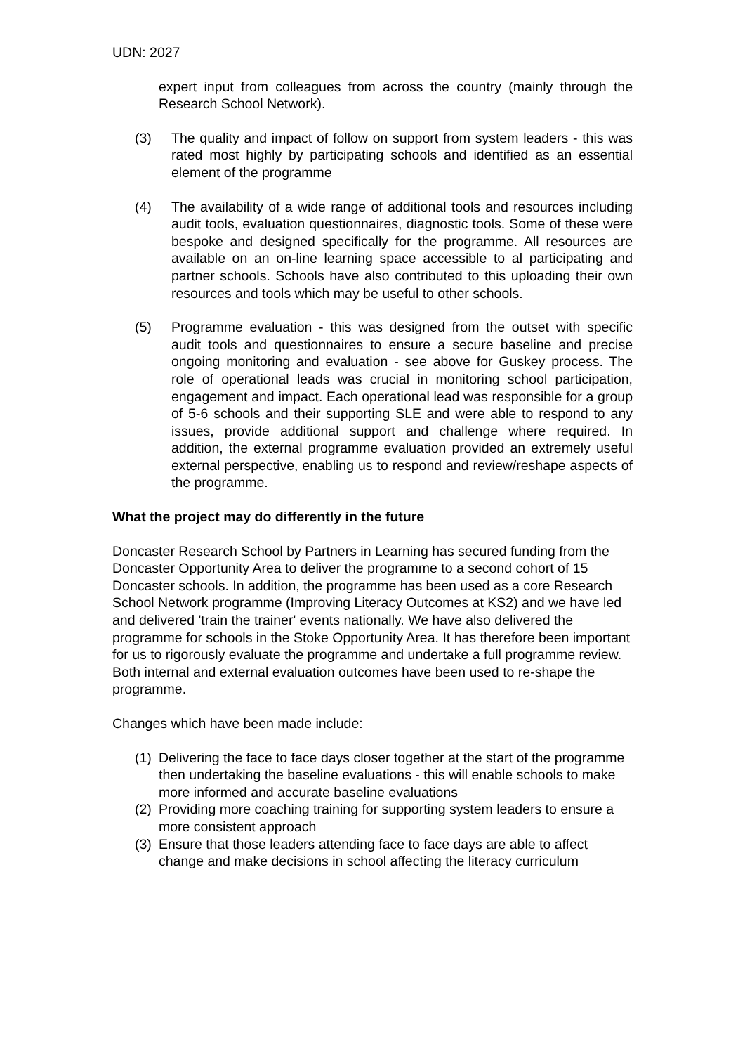UDN: 2027
expert input from colleagues from across the country (mainly through the Research School Network).
(3) The quality and impact of follow on support from system leaders - this was rated most highly by participating schools and identified as an essential element of the programme
(4) The availability of a wide range of additional tools and resources including audit tools, evaluation questionnaires, diagnostic tools. Some of these were bespoke and designed specifically for the programme. All resources are available on an on-line learning space accessible to al participating and partner schools. Schools have also contributed to this uploading their own resources and tools which may be useful to other schools.
(5) Programme evaluation - this was designed from the outset with specific audit tools and questionnaires to ensure a secure baseline and precise ongoing monitoring and evaluation - see above for Guskey process. The role of operational leads was crucial in monitoring school participation, engagement and impact. Each operational lead was responsible for a group of 5-6 schools and their supporting SLE and were able to respond to any issues, provide additional support and challenge where required. In addition, the external programme evaluation provided an extremely useful external perspective, enabling us to respond and review/reshape aspects of the programme.
What the project may do differently in the future
Doncaster Research School by Partners in Learning has secured funding from the Doncaster Opportunity Area to deliver the programme to a second cohort of 15 Doncaster schools. In addition, the programme has been used as a core Research School Network programme (Improving Literacy Outcomes at KS2) and we have led and delivered 'train the trainer' events nationally. We have also delivered the programme for schools in the Stoke Opportunity Area. It has therefore been important for us to rigorously evaluate the programme and undertake a full programme review. Both internal and external evaluation outcomes have been used to re-shape the programme.
Changes which have been made include:
(1) Delivering the face to face days closer together at the start of the programme then undertaking the baseline evaluations - this will enable schools to make more informed and accurate baseline evaluations
(2) Providing more coaching training for supporting system leaders to ensure a more consistent approach
(3) Ensure that those leaders attending face to face days are able to affect change and make decisions in school affecting the literacy curriculum